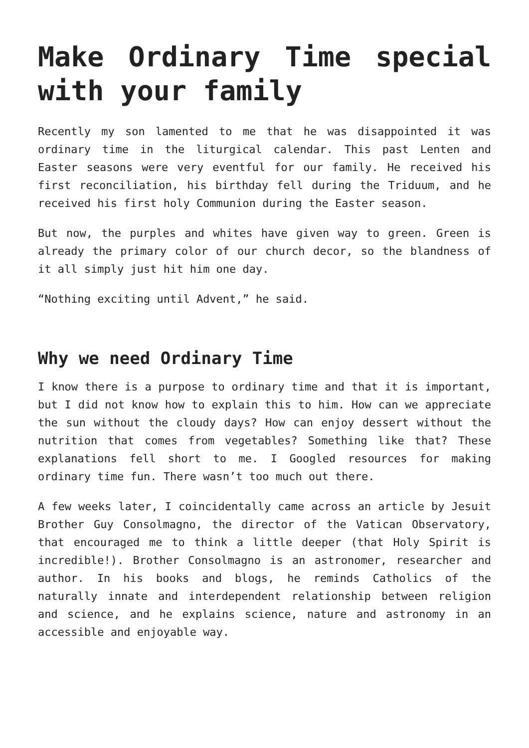Make Ordinary Time special with your family
Recently my son lamented to me that he was disappointed it was ordinary time in the liturgical calendar. This past Lenten and Easter seasons were very eventful for our family. He received his first reconciliation, his birthday fell during the Triduum, and he received his first holy Communion during the Easter season.
But now, the purples and whites have given way to green. Green is already the primary color of our church decor, so the blandness of it all simply just hit him one day.
“Nothing exciting until Advent,” he said.
Why we need Ordinary Time
I know there is a purpose to ordinary time and that it is important, but I did not know how to explain this to him. How can we appreciate the sun without the cloudy days? How can enjoy dessert without the nutrition that comes from vegetables? Something like that? These explanations fell short to me. I Googled resources for making ordinary time fun. There wasn’t too much out there.
A few weeks later, I coincidentally came across an article by Jesuit Brother Guy Consolmagno, the director of the Vatican Observatory, that encouraged me to think a little deeper (that Holy Spirit is incredible!). Brother Consolmagno is an astronomer, researcher and author. In his books and blogs, he reminds Catholics of the naturally innate and interdependent relationship between religion and science, and he explains science, nature and astronomy in an accessible and enjoyable way.